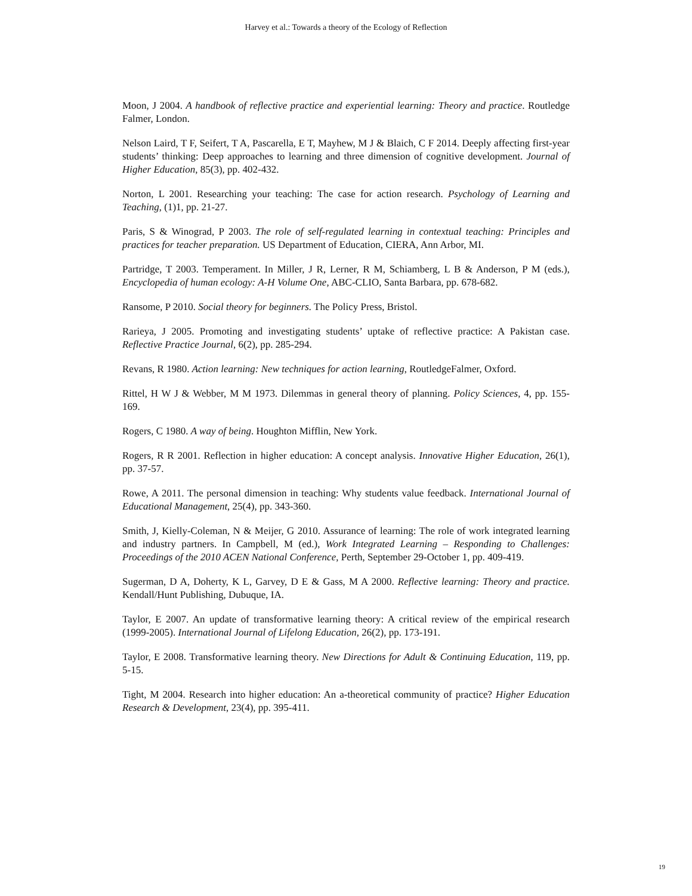Harvey et al.: Towards a theory of the Ecology of Reflection
Moon, J 2004. A handbook of reflective practice and experiential learning: Theory and practice. Routledge Falmer, London.
Nelson Laird, T F, Seifert, T A, Pascarella, E T, Mayhew, M J & Blaich, C F 2014. Deeply affecting first-year students’ thinking: Deep approaches to learning and three dimension of cognitive development. Journal of Higher Education, 85(3), pp. 402-432.
Norton, L 2001. Researching your teaching: The case for action research. Psychology of Learning and Teaching, (1)1, pp. 21-27.
Paris, S & Winograd, P 2003. The role of self-regulated learning in contextual teaching: Principles and practices for teacher preparation. US Department of Education, CIERA, Ann Arbor, MI.
Partridge, T 2003. Temperament. In Miller, J R, Lerner, R M, Schiamberg, L B & Anderson, P M (eds.), Encyclopedia of human ecology: A-H Volume One, ABC-CLIO, Santa Barbara, pp. 678-682.
Ransome, P 2010. Social theory for beginners. The Policy Press, Bristol.
Rarieya, J 2005. Promoting and investigating students’ uptake of reflective practice: A Pakistan case. Reflective Practice Journal, 6(2), pp. 285-294.
Revans, R 1980. Action learning: New techniques for action learning, RoutledgeFalmer, Oxford.
Rittel, H W J & Webber, M M 1973. Dilemmas in general theory of planning. Policy Sciences, 4, pp. 155-169.
Rogers, C 1980. A way of being. Houghton Mifflin, New York.
Rogers, R R 2001. Reflection in higher education: A concept analysis. Innovative Higher Education, 26(1), pp. 37-57.
Rowe, A 2011. The personal dimension in teaching: Why students value feedback. International Journal of Educational Management, 25(4), pp. 343-360.
Smith, J, Kielly-Coleman, N & Meijer, G 2010. Assurance of learning: The role of work integrated learning and industry partners. In Campbell, M (ed.), Work Integrated Learning – Responding to Challenges: Proceedings of the 2010 ACEN National Conference, Perth, September 29-October 1, pp. 409-419.
Sugerman, D A, Doherty, K L, Garvey, D E & Gass, M A 2000. Reflective learning: Theory and practice. Kendall/Hunt Publishing, Dubuque, IA.
Taylor, E 2007. An update of transformative learning theory: A critical review of the empirical research (1999-2005). International Journal of Lifelong Education, 26(2), pp. 173-191.
Taylor, E 2008. Transformative learning theory. New Directions for Adult & Continuing Education, 119, pp. 5-15.
Tight, M 2004. Research into higher education: An a-theoretical community of practice? Higher Education Research & Development, 23(4), pp. 395-411.
19